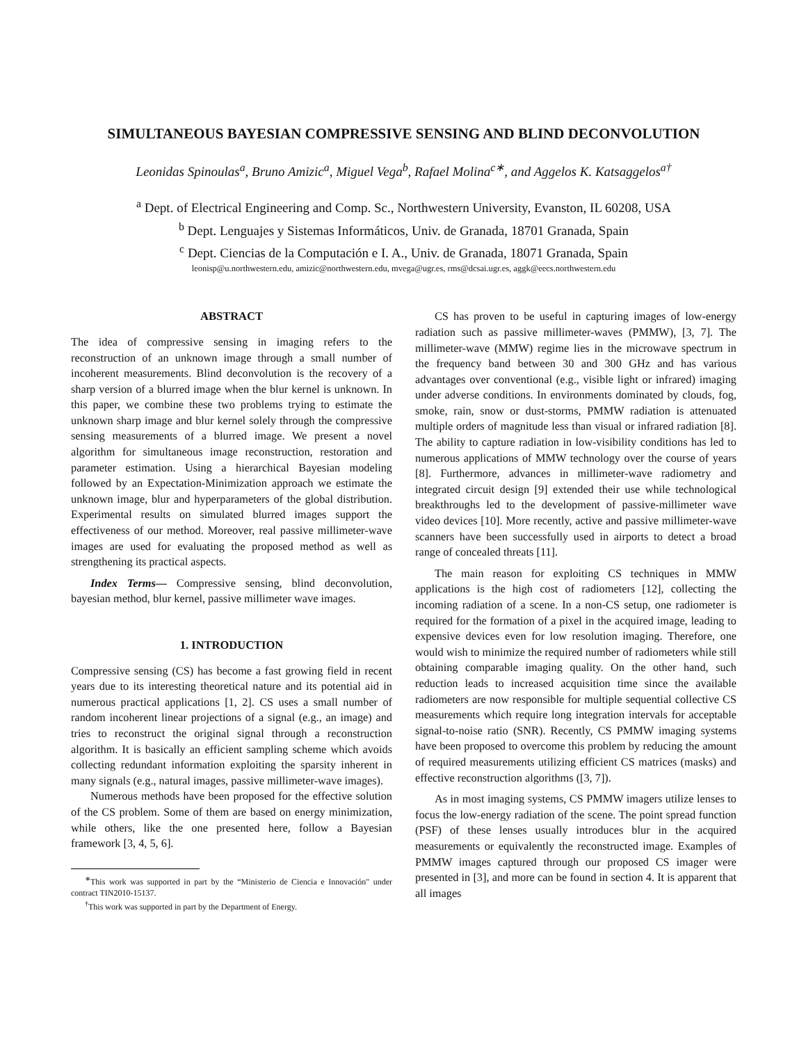SIMULTANEOUS BAYESIAN COMPRESSIVE SENSING AND BLIND DECONVOLUTION
Leonidas Spinoulas<sup>a</sup>, Bruno Amizic<sup>a</sup>, Miguel Vega<sup>b</sup>, Rafael Molina<sup>c∗</sup>, and Aggelos K. Katsaggelos<sup>a†</sup>
<sup>a</sup> Dept. of Electrical Engineering and Comp. Sc., Northwestern University, Evanston, IL 60208, USA
<sup>b</sup> Dept. Lenguajes y Sistemas Informáticos, Univ. de Granada, 18701 Granada, Spain
<sup>c</sup> Dept. Ciencias de la Computación e I. A., Univ. de Granada, 18071 Granada, Spain
leonisp@u.northwestern.edu, amizic@northwestern.edu, mvega@ugr.es, rms@dcsai.ugr.es, aggk@eecs.northwestern.edu
ABSTRACT
The idea of compressive sensing in imaging refers to the reconstruction of an unknown image through a small number of incoherent measurements. Blind deconvolution is the recovery of a sharp version of a blurred image when the blur kernel is unknown. In this paper, we combine these two problems trying to estimate the unknown sharp image and blur kernel solely through the compressive sensing measurements of a blurred image. We present a novel algorithm for simultaneous image reconstruction, restoration and parameter estimation. Using a hierarchical Bayesian modeling followed by an Expectation-Minimization approach we estimate the unknown image, blur and hyperparameters of the global distribution. Experimental results on simulated blurred images support the effectiveness of our method. Moreover, real passive millimeter-wave images are used for evaluating the proposed method as well as strengthening its practical aspects.
Index Terms— Compressive sensing, blind deconvolution, bayesian method, blur kernel, passive millimeter wave images.
1. INTRODUCTION
Compressive sensing (CS) has become a fast growing field in recent years due to its interesting theoretical nature and its potential aid in numerous practical applications [1, 2]. CS uses a small number of random incoherent linear projections of a signal (e.g., an image) and tries to reconstruct the original signal through a reconstruction algorithm. It is basically an efficient sampling scheme which avoids collecting redundant information exploiting the sparsity inherent in many signals (e.g., natural images, passive millimeter-wave images).
Numerous methods have been proposed for the effective solution of the CS problem. Some of them are based on energy minimization, while others, like the one presented here, follow a Bayesian framework [3, 4, 5, 6].
<sup>∗</sup>This work was supported in part by the “Ministerio de Ciencia e Innovación" under contract TIN2010-15137.
<sup>†</sup> This work was supported in part by the Department of Energy.
CS has proven to be useful in capturing images of low-energy radiation such as passive millimeter-waves (PMMW), [3, 7]. The millimeter-wave (MMW) regime lies in the microwave spectrum in the frequency band between 30 and 300 GHz and has various advantages over conventional (e.g., visible light or infrared) imaging under adverse conditions. In environments dominated by clouds, fog, smoke, rain, snow or dust-storms, PMMW radiation is attenuated multiple orders of magnitude less than visual or infrared radiation [8]. The ability to capture radiation in low-visibility conditions has led to numerous applications of MMW technology over the course of years [8]. Furthermore, advances in millimeter-wave radiometry and integrated circuit design [9] extended their use while technological breakthroughs led to the development of passive-millimeter wave video devices [10]. More recently, active and passive millimeter-wave scanners have been successfully used in airports to detect a broad range of concealed threats [11].
The main reason for exploiting CS techniques in MMW applications is the high cost of radiometers [12], collecting the incoming radiation of a scene. In a non-CS setup, one radiometer is required for the formation of a pixel in the acquired image, leading to expensive devices even for low resolution imaging. Therefore, one would wish to minimize the required number of radiometers while still obtaining comparable imaging quality. On the other hand, such reduction leads to increased acquisition time since the available radiometers are now responsible for multiple sequential collective CS measurements which require long integration intervals for acceptable signal-to-noise ratio (SNR). Recently, CS PMMW imaging systems have been proposed to overcome this problem by reducing the amount of required measurements utilizing efficient CS matrices (masks) and effective reconstruction algorithms ([3, 7]).
As in most imaging systems, CS PMMW imagers utilize lenses to focus the low-energy radiation of the scene. The point spread function (PSF) of these lenses usually introduces blur in the acquired measurements or equivalently the reconstructed image. Examples of PMMW images captured through our proposed CS imager were presented in [3], and more can be found in section 4. It is apparent that all images